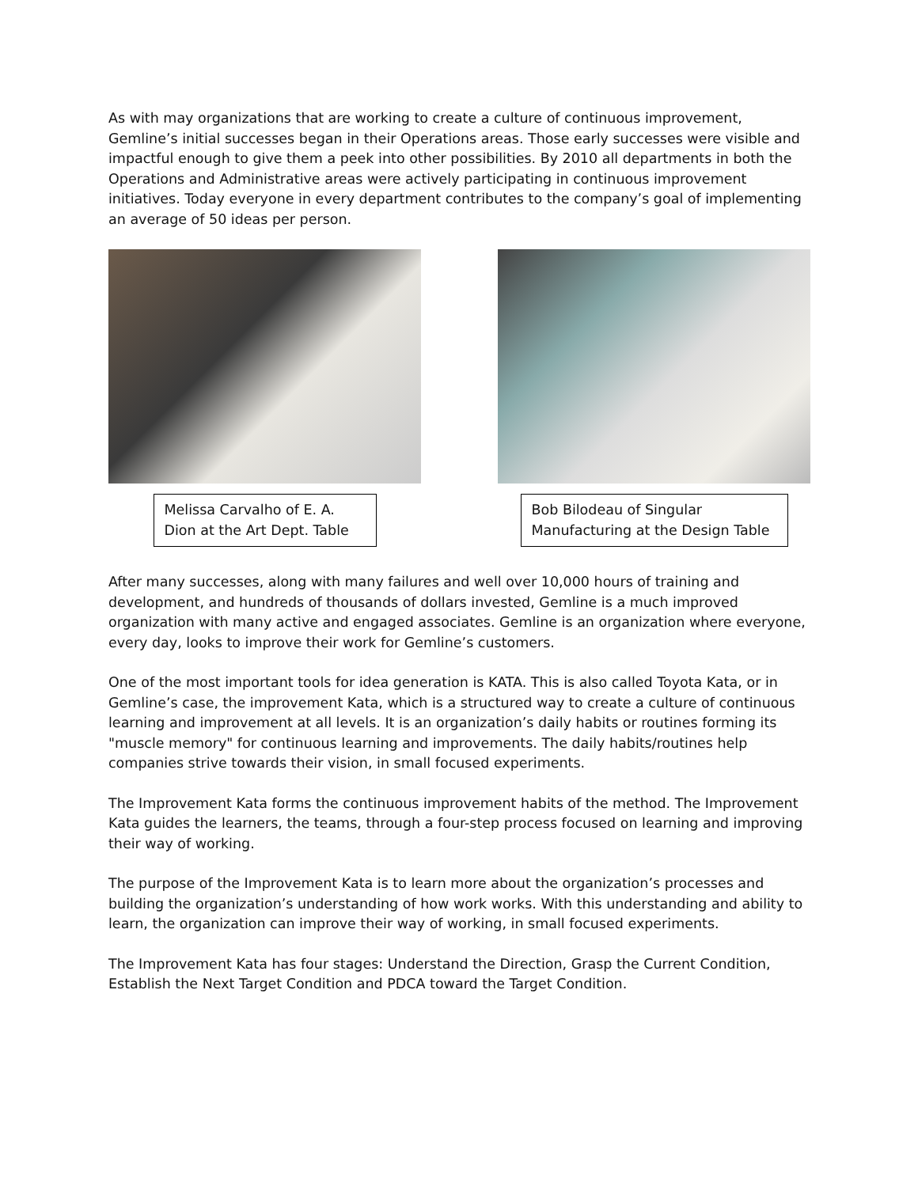As with may organizations that are working to create a culture of continuous improvement, Gemline’s initial successes began in their Operations areas. Those early successes were visible and impactful enough to give them a peek into other possibilities. By 2010 all departments in both the Operations and Administrative areas were actively participating in continuous improvement initiatives. Today everyone in every department contributes to the company’s goal of implementing an average of 50 ideas per person.
Melissa Carvalho of E. A. Dion at the Art Dept. Table
Bob Bilodeau of Singular Manufacturing at the Design Table
After many successes, along with many failures and well over 10,000 hours of training and development, and hundreds of thousands of dollars invested, Gemline is a much improved organization with many active and engaged associates. Gemline is an organization where everyone, every day, looks to improve their work for Gemline’s customers.
One of the most important tools for idea generation is KATA. This is also called Toyota Kata, or in Gemline’s case, the improvement Kata, which is a structured way to create a culture of continuous learning and improvement at all levels. It is an organization’s daily habits or routines forming its "muscle memory" for continuous learning and improvements. The daily habits/routines help companies strive towards their vision, in small focused experiments.
The Improvement Kata forms the continuous improvement habits of the method. The Improvement Kata guides the learners, the teams, through a four-step process focused on learning and improving their way of working.
The purpose of the Improvement Kata is to learn more about the organization’s processes and building the organization’s understanding of how work works. With this understanding and ability to learn, the organization can improve their way of working, in small focused experiments.
The Improvement Kata has four stages: Understand the Direction, Grasp the Current Condition, Establish the Next Target Condition and PDCA toward the Target Condition.